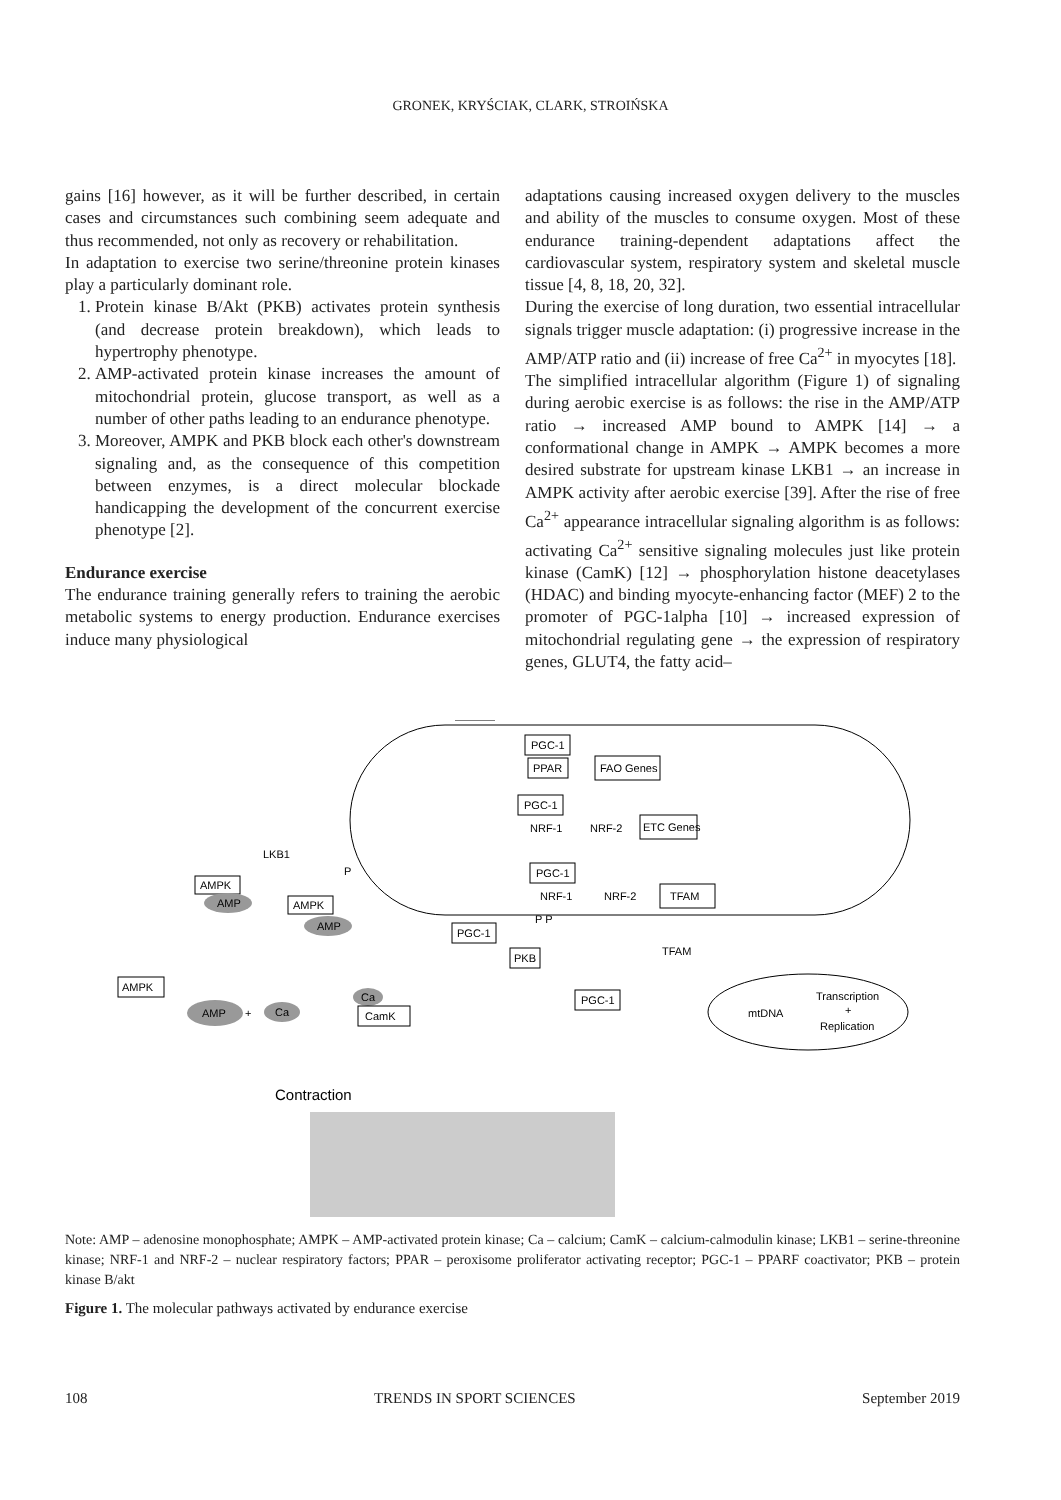GRONEK, KRYŚCIAK, CLARK, STROIŃSKA
gains [16] however, as it will be further described, in certain cases and circumstances such combining seem adequate and thus recommended, not only as recovery or rehabilitation.
In adaptation to exercise two serine/threonine protein kinases play a particularly dominant role.
1. Protein kinase B/Akt (PKB) activates protein synthesis (and decrease protein breakdown), which leads to hypertrophy phenotype.
2. AMP-activated protein kinase increases the amount of mitochondrial protein, glucose transport, as well as a number of other paths leading to an endurance phenotype.
3. Moreover, AMPK and PKB block each other's downstream signaling and, as the consequence of this competition between enzymes, is a direct molecular blockade handicapping the development of the concurrent exercise phenotype [2].
Endurance exercise
The endurance training generally refers to training the aerobic metabolic systems to energy production. Endurance exercises induce many physiological
adaptations causing increased oxygen delivery to the muscles and ability of the muscles to consume oxygen. Most of these endurance training-dependent adaptations affect the cardiovascular system, respiratory system and skeletal muscle tissue [4, 8, 18, 20, 32].
During the exercise of long duration, two essential intracellular signals trigger muscle adaptation: (i) progressive increase in the AMP/ATP ratio and (ii) increase of free Ca<sup>2+</sup> in myocytes [18].
The simplified intracellular algorithm (Figure 1) of signaling during aerobic exercise is as follows: the rise in the AMP/ATP ratio → increased AMP bound to AMPK [14] → a conformational change in AMPK → AMPK becomes a more desired substrate for upstream kinase LKB1 → an increase in AMPK activity after aerobic exercise [39]. After the rise of free Ca<sup>2+</sup> appearance intracellular signaling algorithm is as follows: activating Ca<sup>2+</sup> sensitive signaling molecules just like protein kinase (CamK) [12] → phosphorylation histone deacetylases (HDAC) and binding myocyte-enhancing factor (MEF) 2 to the promoter of PGC-1alpha [10] → increased expression of mitochondrial regulating gene → the expression of respiratory genes, GLUT4, the fatty acid–
PGC-1
PPAR
FAO Genes
PGC-1
NRF-1
NRF-2
ETC Genes
PGC-1
NRF-1
NRF-2
TFAM
LKB1
AMPK
AMP
AMPK
AMP
P
PGC-1
PKB
P P
TFAM
AMPK
AMP
+
Ca
Ca
CamK
PGC-1
mtDNA
Transcription
+
Replication
Contraction
Note: AMP – adenosine monophosphate; AMPK – AMP-activated protein kinase; Ca – calcium; CamK – calcium-calmodulin kinase; LKB1 – serine-threonine kinase; NRF-1 and NRF-2 – nuclear respiratory factors; PPAR – peroxisome proliferator activating receptor; PGC-1 – PPARF coactivator; PKB – protein kinase B/akt
Figure 1. The molecular pathways activated by endurance exercise
108 TRENDS IN SPORT SCIENCES September 2019